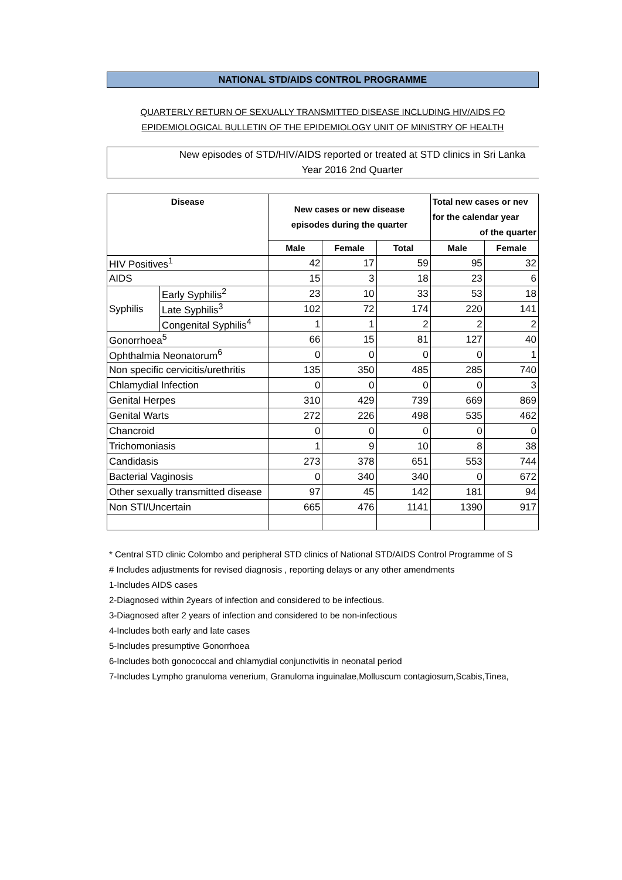NATIONAL STD/AIDS CONTROL PROGRAMME
QUARTERLY RETURN OF SEXUALLY TRANSMITTED DISEASE INCLUDING HIV/AIDS FO
EPIDEMIOLOGICAL BULLETIN OF THE EPIDEMIOLOGY UNIT OF MINISTRY OF HEALTH
New episodes of STD/HIV/AIDS reported or treated at STD clinics in Sri Lanka
Year 2016 2nd Quarter
| Disease | | New cases or new disease episodes during the quarter | | | Total new cases or nev for the calendar year of the quarter | |
| --- | --- | --- | --- | --- | --- | --- |
| | | Male | Female | Total | Male | Female |
| HIV Positives<sup>1</sup> | | 42 | 17 | 59 | 95 | 32 |
| AIDS | | 15 | 3 | 18 | 23 | 6 |
| Syphilis | Early Syphilis<sup>2</sup> | 23 | 10 | 33 | 53 | 18 |
| | Late Syphilis<sup>3</sup> | 102 | 72 | 174 | 220 | 141 |
| | Congenital Syphilis<sup>4</sup> | 1 | 1 | 2 | 2 | 2 |
| Gonorrhoea<sup>5</sup> | | 66 | 15 | 81 | 127 | 40 |
| Ophthalmia Neonatorum<sup>6</sup> | | 0 | 0 | 0 | 0 | 1 |
| Non specific cervicitis/urethritis | | 135 | 350 | 485 | 285 | 740 |
| Chlamydial Infection | | 0 | 0 | 0 | 0 | 3 |
| Genital Herpes | | 310 | 429 | 739 | 669 | 869 |
| Genital Warts | | 272 | 226 | 498 | 535 | 462 |
| Chancroid | | 0 | 0 | 0 | 0 | 0 |
| Trichomoniasis | | 1 | 9 | 10 | 8 | 38 |
| Candidasis | | 273 | 378 | 651 | 553 | 744 |
| Bacterial Vaginosis | | 0 | 340 | 340 | 0 | 672 |
| Other sexually transmitted disease | | 97 | 45 | 142 | 181 | 94 |
| Non STI/Uncertain | | 665 | 476 | 1141 | 1390 | 917 |
* Central STD clinic Colombo and peripheral STD clinics of National STD/AIDS Control Programme of S
# Includes adjustments for revised diagnosis , reporting delays or any other amendments
1-Includes AIDS cases
2-Diagnosed within 2years of infection and considered to be infectious.
3-Diagnosed after 2 years of infection and considered to be non-infectious
4-Includes both early and late cases
5-Includes presumptive Gonorrhoea
6-Includes both gonococcal and chlamydial conjunctivitis in neonatal period
7-Includes Lympho granuloma venerium, Granuloma inguinalae,Molluscum contagiosum,Scabis,Tinea,